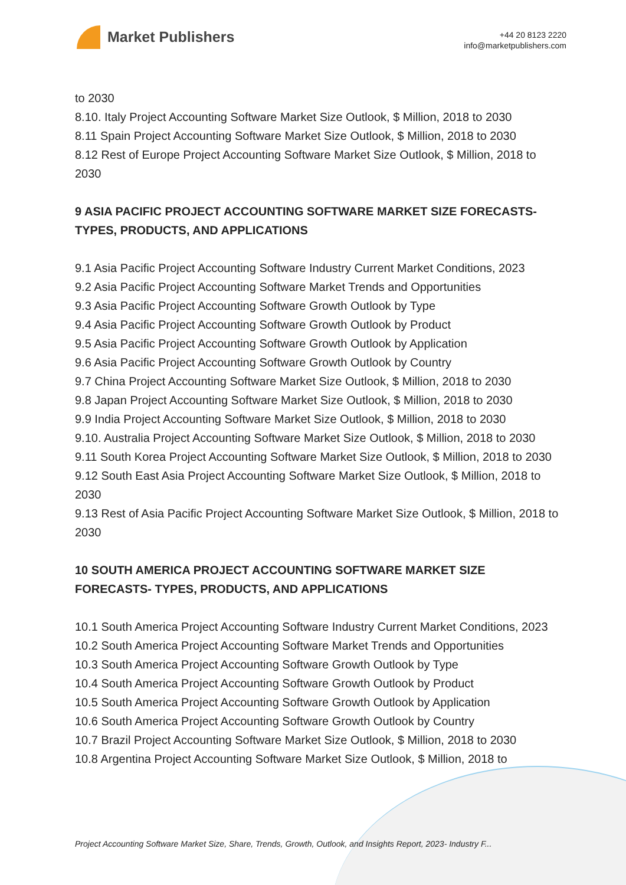Market Publishers
+44 20 8123 2220
info@marketpublishers.com
to 2030
8.10. Italy Project Accounting Software Market Size Outlook, $ Million, 2018 to 2030
8.11 Spain Project Accounting Software Market Size Outlook, $ Million, 2018 to 2030
8.12 Rest of Europe Project Accounting Software Market Size Outlook, $ Million, 2018 to 2030
9 ASIA PACIFIC PROJECT ACCOUNTING SOFTWARE MARKET SIZE FORECASTS- TYPES, PRODUCTS, AND APPLICATIONS
9.1 Asia Pacific Project Accounting Software Industry Current Market Conditions, 2023
9.2 Asia Pacific Project Accounting Software Market Trends and Opportunities
9.3 Asia Pacific Project Accounting Software Growth Outlook by Type
9.4 Asia Pacific Project Accounting Software Growth Outlook by Product
9.5 Asia Pacific Project Accounting Software Growth Outlook by Application
9.6 Asia Pacific Project Accounting Software Growth Outlook by Country
9.7 China Project Accounting Software Market Size Outlook, $ Million, 2018 to 2030
9.8 Japan Project Accounting Software Market Size Outlook, $ Million, 2018 to 2030
9.9 India Project Accounting Software Market Size Outlook, $ Million, 2018 to 2030
9.10. Australia Project Accounting Software Market Size Outlook, $ Million, 2018 to 2030
9.11 South Korea Project Accounting Software Market Size Outlook, $ Million, 2018 to 2030
9.12 South East Asia Project Accounting Software Market Size Outlook, $ Million, 2018 to 2030
9.13 Rest of Asia Pacific Project Accounting Software Market Size Outlook, $ Million, 2018 to 2030
10 SOUTH AMERICA PROJECT ACCOUNTING SOFTWARE MARKET SIZE FORECASTS- TYPES, PRODUCTS, AND APPLICATIONS
10.1 South America Project Accounting Software Industry Current Market Conditions, 2023
10.2 South America Project Accounting Software Market Trends and Opportunities
10.3 South America Project Accounting Software Growth Outlook by Type
10.4 South America Project Accounting Software Growth Outlook by Product
10.5 South America Project Accounting Software Growth Outlook by Application
10.6 South America Project Accounting Software Growth Outlook by Country
10.7 Brazil Project Accounting Software Market Size Outlook, $ Million, 2018 to 2030
10.8 Argentina Project Accounting Software Market Size Outlook, $ Million, 2018 to
Project Accounting Software Market Size, Share, Trends, Growth, Outlook, and Insights Report, 2023- Industry F...